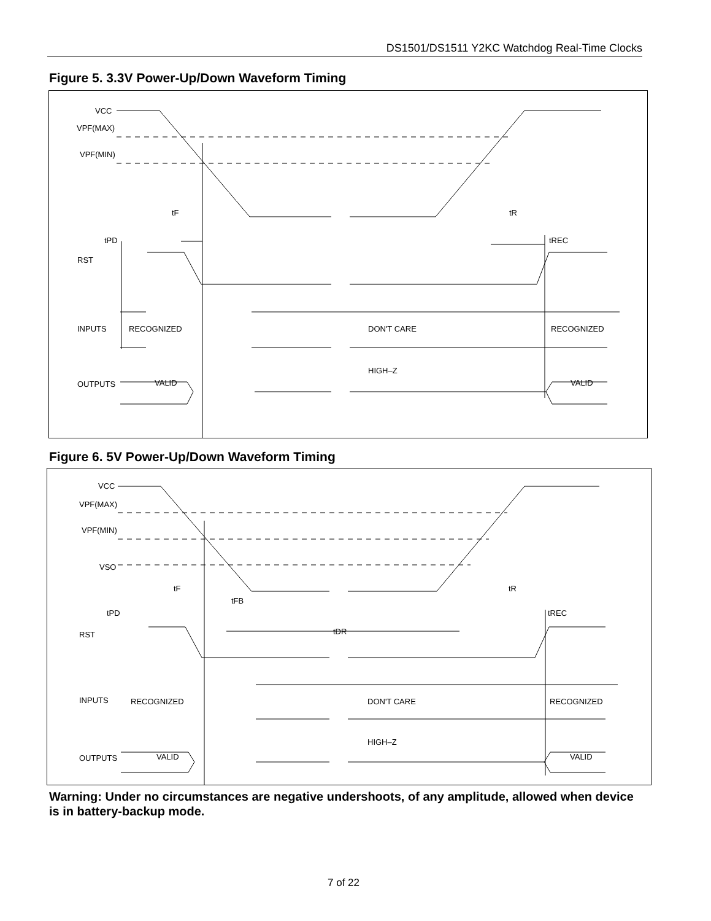DS1501/DS1511 Y2KC Watchdog Real-Time Clocks
Figure 5. 3.3V Power-Up/Down Waveform Timing
VCC
VPF(MAX)
VPF(MIN)
tF
tR
tPD
tREC
RST
INPUTS
RECOGNIZED
DON'T CARE
RECOGNIZED
HIGH–Z
OUTPUTS
VALID
VALID
Figure 6. 5V Power-Up/Down Waveform Timing
VCC
VPF(MAX)
VPF(MIN)
VSO
tF
tFB
tR
tPD
tDR
tREC
RST
INPUTS
RECOGNIZED
DON'T CARE
RECOGNIZED
HIGH–Z
OUTPUTS
VALID
VALID
Warning: Under no circumstances are negative undershoots, of any amplitude, allowed when device is in battery-backup mode.
7 of 22